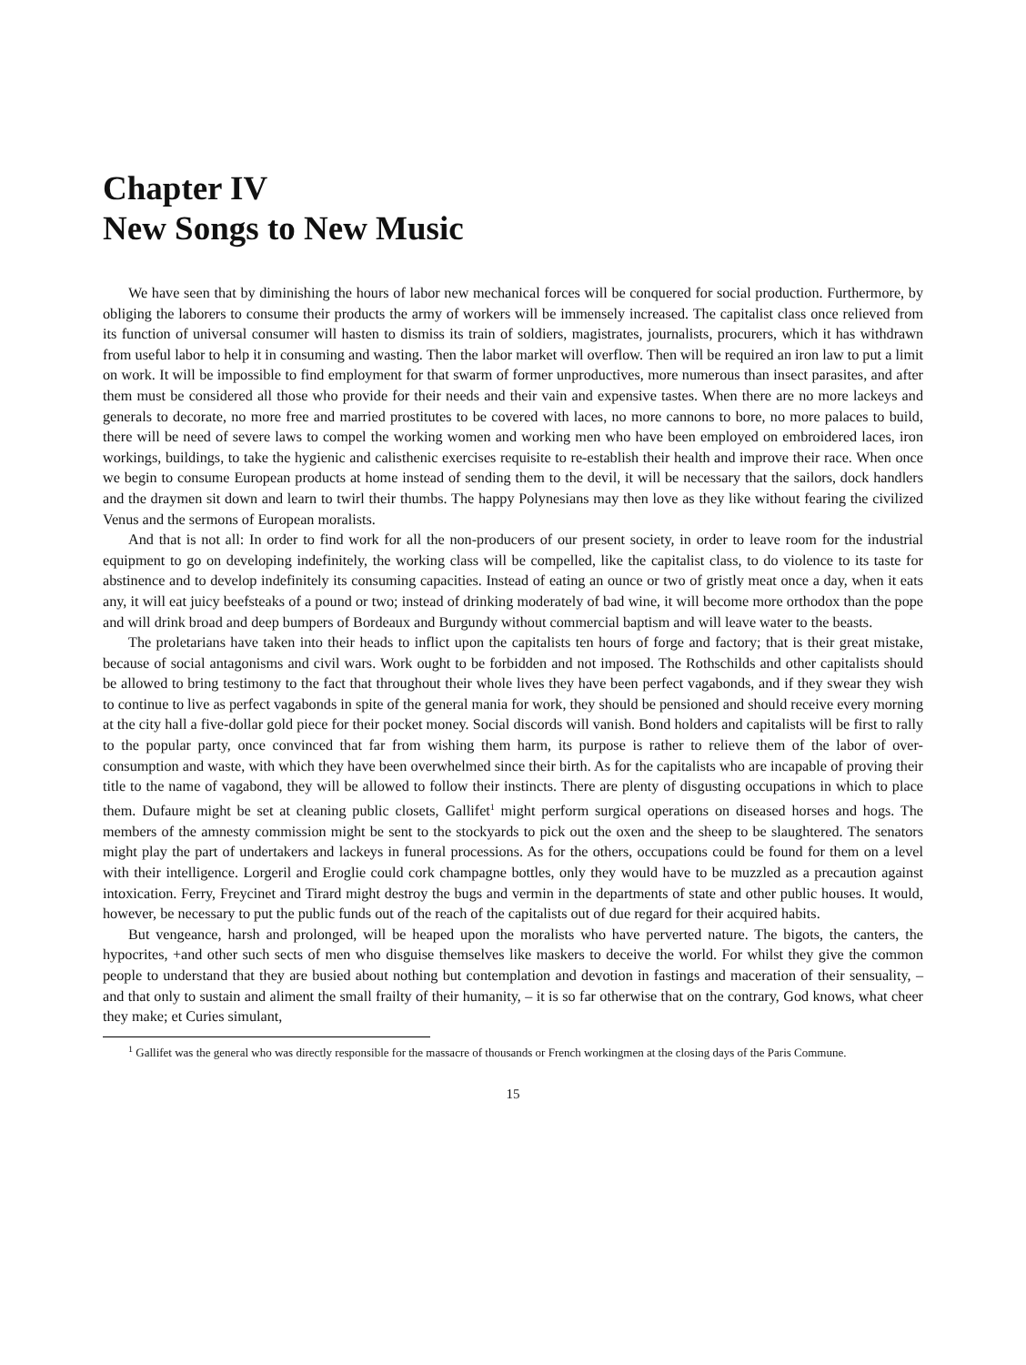Chapter IV
New Songs to New Music
We have seen that by diminishing the hours of labor new mechanical forces will be conquered for social production. Furthermore, by obliging the laborers to consume their products the army of workers will be immensely increased. The capitalist class once relieved from its function of universal consumer will hasten to dismiss its train of soldiers, magistrates, journalists, procurers, which it has withdrawn from useful labor to help it in consuming and wasting. Then the labor market will overflow. Then will be required an iron law to put a limit on work. It will be impossible to find employment for that swarm of former unproductives, more numerous than insect parasites, and after them must be considered all those who provide for their needs and their vain and expensive tastes. When there are no more lackeys and generals to decorate, no more free and married prostitutes to be covered with laces, no more cannons to bore, no more palaces to build, there will be need of severe laws to compel the working women and working men who have been employed on embroidered laces, iron workings, buildings, to take the hygienic and calisthenic exercises requisite to re-establish their health and improve their race. When once we begin to consume European products at home instead of sending them to the devil, it will be necessary that the sailors, dock handlers and the draymen sit down and learn to twirl their thumbs. The happy Polynesians may then love as they like without fearing the civilized Venus and the sermons of European moralists.
And that is not all: In order to find work for all the non-producers of our present society, in order to leave room for the industrial equipment to go on developing indefinitely, the working class will be compelled, like the capitalist class, to do violence to its taste for abstinence and to develop indefinitely its consuming capacities. Instead of eating an ounce or two of gristly meat once a day, when it eats any, it will eat juicy beefsteaks of a pound or two; instead of drinking moderately of bad wine, it will become more orthodox than the pope and will drink broad and deep bumpers of Bordeaux and Burgundy without commercial baptism and will leave water to the beasts.
The proletarians have taken into their heads to inflict upon the capitalists ten hours of forge and factory; that is their great mistake, because of social antagonisms and civil wars. Work ought to be forbidden and not imposed. The Rothschilds and other capitalists should be allowed to bring testimony to the fact that throughout their whole lives they have been perfect vagabonds, and if they swear they wish to continue to live as perfect vagabonds in spite of the general mania for work, they should be pensioned and should receive every morning at the city hall a five-dollar gold piece for their pocket money. Social discords will vanish. Bond holders and capitalists will be first to rally to the popular party, once convinced that far from wishing them harm, its purpose is rather to relieve them of the labor of over-consumption and waste, with which they have been overwhelmed since their birth. As for the capitalists who are incapable of proving their title to the name of vagabond, they will be allowed to follow their instincts. There are plenty of disgusting occupations in which to place them. Dufaure might be set at cleaning public closets, Gallifet<sup>1</sup> might perform surgical operations on diseased horses and hogs. The members of the amnesty commission might be sent to the stockyards to pick out the oxen and the sheep to be slaughtered. The senators might play the part of undertakers and lackeys in funeral processions. As for the others, occupations could be found for them on a level with their intelligence. Lorgeril and Eroglie could cork champagne bottles, only they would have to be muzzled as a precaution against intoxication. Ferry, Freycinet and Tirard might destroy the bugs and vermin in the departments of state and other public houses. It would, however, be necessary to put the public funds out of the reach of the capitalists out of due regard for their acquired habits.
But vengeance, harsh and prolonged, will be heaped upon the moralists who have perverted nature. The bigots, the canters, the hypocrites, +and other such sects of men who disguise themselves like maskers to deceive the world. For whilst they give the common people to understand that they are busied about nothing but contemplation and devotion in fastings and maceration of their sensuality, – and that only to sustain and aliment the small frailty of their humanity, – it is so far otherwise that on the contrary, God knows, what cheer they make; et Curies simulant,
<sup>1</sup> Gallifet was the general who was directly responsible for the massacre of thousands or French workingmen at the closing days of the Paris Commune.
15